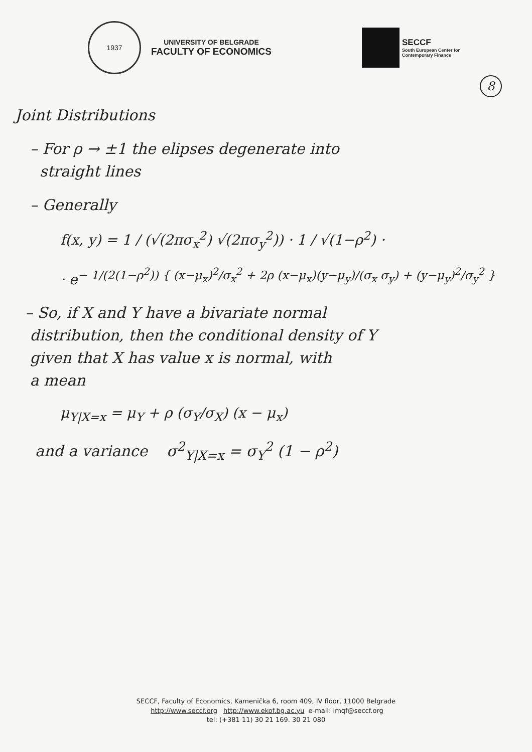1937
UNIVERSITY OF BELGRADE
FACULTY OF ECONOMICS
SECCF
South European Center for
Contemporary Finance
8
Joint Distributions
– For ρ → ±1 the elipses degenerate into
straight lines
– Generally
f(x, y) = 1 / (√(2πσ<sub>x</sub><sup>2</sup>) √(2πσ<sub>y</sub><sup>2</sup>)) · 1 / √(1−ρ<sup>2</sup>) ·
· e<sup>− 1/(2(1−ρ<sup>2</sup>)) { (x−μ<sub>x</sub>)<sup>2</sup>/σ<sub>x</sub><sup>2</sup> + 2ρ (x−μ<sub>x</sub>)(y−μ<sub>y</sub>)/(σ<sub>x</sub> σ<sub>y</sub>) + (y−μ<sub>y</sub>)<sup>2</sup>/σ<sub>y</sub><sup>2</sup> }</sup>
– So, if X and Y have a bivariate normal
distribution, then the conditional density of Y
given that X has value x is normal, with
a mean
μ<sub>Y|X=x</sub> = μ<sub>Y</sub> + ρ (σ<sub>Y</sub>/σ<sub>X</sub>) (x − μ<sub>x</sub>)
and a variance σ<sup>2</sup><sub>Y|X=x</sub> = σ<sub>Y</sub><sup>2</sup> (1 − ρ<sup>2</sup>)
SECCF, Faculty of Economics, Kamenička 6, room 409, IV floor, 11000 Belgrade
http://www.seccf.org http://www.ekof.bg.ac.yu e-mail: imqf@seccf.org
tel: (+381 11) 30 21 169. 30 21 080